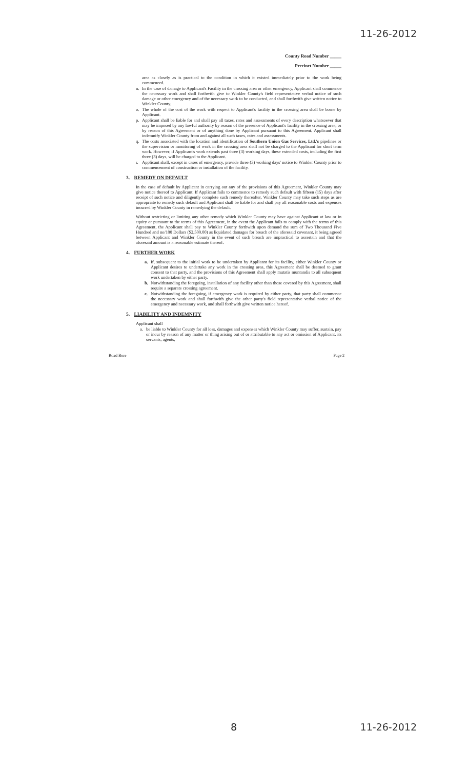11-26-2012
County Road Number _____
Precinct Number _____
area as closely as is practical to the condition in which it existed immediately prior to the work being commenced.
n. In the case of damage to Applicant's Facility in the crossing area or other emergency, Applicant shall commence the necessary work and shall forthwith give to Winkler County's field representative verbal notice of such damage or other emergency and of the necessary work to be conducted, and shall forthwith give written notice to Winkler County.
o. The whole of the cost of the work with respect to Applicant's facility in the crossing area shall be borne by Applicant.
p. Applicant shall be liable for and shall pay all taxes, rates and assessments of every description whatsoever that may be imposed by any lawful authority by reason of the presence of Applicant's facility in the crossing area, or by reason of this Agreement or of anything done by Applicant pursuant to this Agreement. Applicant shall indemnify Winkler County from and against all such taxes, rates and assessments.
q. The costs associated with the location and identification of Southern Union Gas Services, Ltd.'s pipelines or the supervision or monitoring of work in the crossing area shall not be charged to the Applicant for short term work. However, if Applicant's work extends past three (3) working days, these extended costs, including the first three (3) days, will be charged to the Applicant.
r. Applicant shall, except in cases of emergency, provide three (3) working days' notice to Winkler County prior to commencement of construction or installation of the facility.
3. REMEDY ON DEFAULT
In the case of default by Applicant in carrying out any of the provisions of this Agreement, Winkler County may give notice thereof to Applicant. If Applicant fails to commence to remedy such default with fifteen (15) days after receipt of such notice and diligently complete such remedy thereafter, Winkler County may take such steps as are appropriate to remedy such default and Applicant shall be liable for and shall pay all reasonable costs and expenses incurred by Winkler County in remedying the default.
Without restricting or limiting any other remedy which Winkler County may have against Applicant at law or in equity or pursuant to the terms of this Agreement, in the event the Applicant fails to comply with the terms of this Agreement, the Applicant shall pay to Winkler County forthwith upon demand the sum of Two Thousand Five Hundred and no/100 Dollars ($2,500.00) as liquidated damages for breach of the aforesaid covenant, it being agreed between Applicant and Winkler County in the event of such breach are impractical to ascertain and that the aforesaid amount is a reasonable estimate thereof.
4. FURTHER WORK
a. If, subsequent to the initial work to be undertaken by Applicant for its facility, either Winkler County or Applicant desires to undertake any work in the crossing area, this Agreement shall be deemed to grant consent to that party, and the provisions of this Agreement shall apply mutatis muntandis to all subsequent work undertaken by either party.
b. Notwithstanding the foregoing, installation of any facility other than those covered by this Agreement, shall require a separate crossing agreement.
c. Notwithstanding the foregoing, if emergency work is required by either party, that party shall commence the necessary work and shall forthwith give the other party's field representative verbal notice of the emergency and necessary work, and shall forthwith give written notice hereof.
5. LIABILITY AND INDEMNITY
Applicant shall
a. be liable to Winkler County for all loss, damages and expenses which Winkler County may suffer, sustain, pay or incur by reason of any matter or thing arising out of or attributable to any act or omission of Applicant, its servants, agents,
Road Bore Page 2
8 11-26-2012